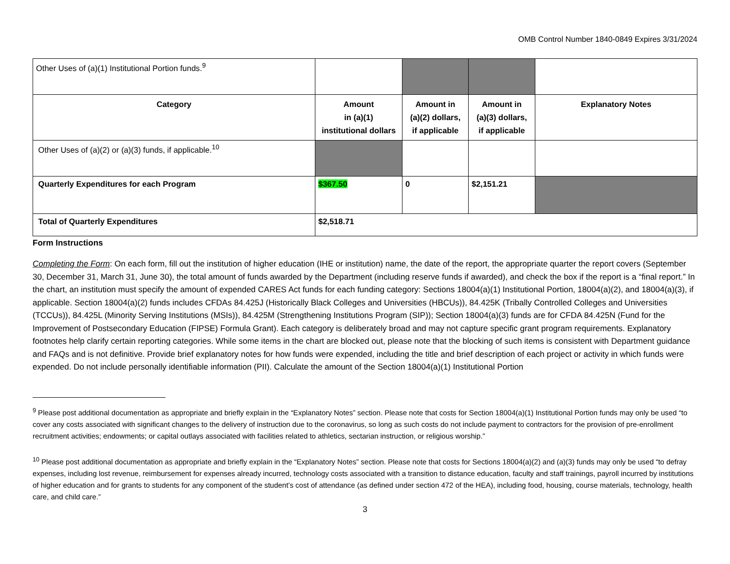OMB Control Number 1840-0849 Expires 3/31/2024
| Other Uses of (a)(1) Institutional Portion funds.<sup>9</sup> | | | | |
| Category | Amount in (a)(1) institutional dollars | Amount in (a)(2) dollars, if applicable | Amount in (a)(3) dollars, if applicable | Explanatory Notes |
| Other Uses of (a)(2) or (a)(3) funds, if applicable.<sup>10</sup> | | | | |
| Quarterly Expenditures for each Program | $367.50 | 0 | $2,151.21 | |
| Total of Quarterly Expenditures | $2,518.71 | | | |
Form Instructions
Completing the Form: On each form, fill out the institution of higher education (IHE or institution) name, the date of the report, the appropriate quarter the report covers (September 30, December 31, March 31, June 30), the total amount of funds awarded by the Department (including reserve funds if awarded), and check the box if the report is a “final report.” In the chart, an institution must specify the amount of expended CARES Act funds for each funding category: Sections 18004(a)(1) Institutional Portion, 18004(a)(2), and 18004(a)(3), if applicable. Section 18004(a)(2) funds includes CFDAs 84.425J (Historically Black Colleges and Universities (HBCUs)), 84.425K (Tribally Controlled Colleges and Universities (TCCUs)), 84.425L (Minority Serving Institutions (MSIs)), 84.425M (Strengthening Institutions Program (SIP)); Section 18004(a)(3) funds are for CFDA 84.425N (Fund for the Improvement of Postsecondary Education (FIPSE) Formula Grant). Each category is deliberately broad and may not capture specific grant program requirements. Explanatory footnotes help clarify certain reporting categories. While some items in the chart are blocked out, please note that the blocking of such items is consistent with Department guidance and FAQs and is not definitive. Provide brief explanatory notes for how funds were expended, including the title and brief description of each project or activity in which funds were expended. Do not include personally identifiable information (PII). Calculate the amount of the Section 18004(a)(1) Institutional Portion
<sup>9</sup> Please post additional documentation as appropriate and briefly explain in the “Explanatory Notes” section. Please note that costs for Section 18004(a)(1) Institutional Portion funds may only be used “to cover any costs associated with significant changes to the delivery of instruction due to the coronavirus, so long as such costs do not include payment to contractors for the provision of pre-enrollment recruitment activities; endowments; or capital outlays associated with facilities related to athletics, sectarian instruction, or religious worship.”
<sup>10</sup> Please post additional documentation as appropriate and briefly explain in the “Explanatory Notes” section. Please note that costs for Sections 18004(a)(2) and (a)(3) funds may only be used “to defray expenses, including lost revenue, reimbursement for expenses already incurred, technology costs associated with a transition to distance education, faculty and staff trainings, payroll incurred by institutions of higher education and for grants to students for any component of the student’s cost of attendance (as defined under section 472 of the HEA), including food, housing, course materials, technology, health care, and child care.”
3